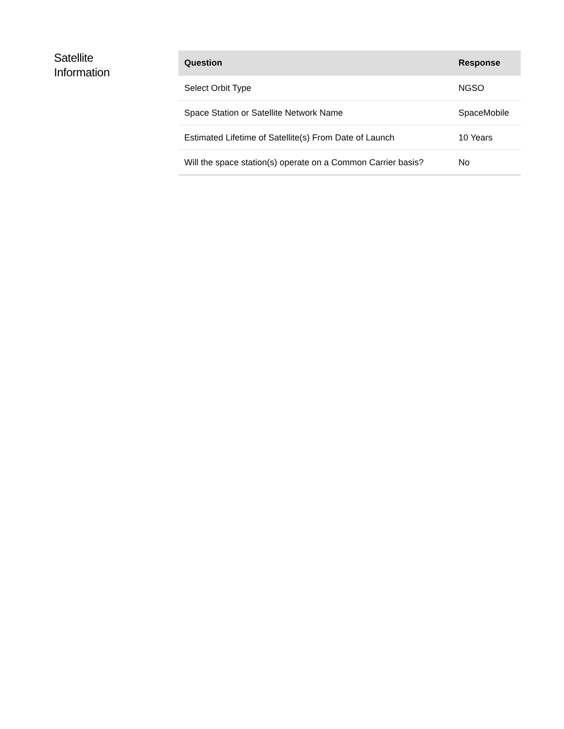Satellite
Information
| Question | Response |
| --- | --- |
| Select Orbit Type | NGSO |
| Space Station or Satellite Network Name | SpaceMobile |
| Estimated Lifetime of Satellite(s) From Date of Launch | 10 Years |
| Will the space station(s) operate on a Common Carrier basis? | No |